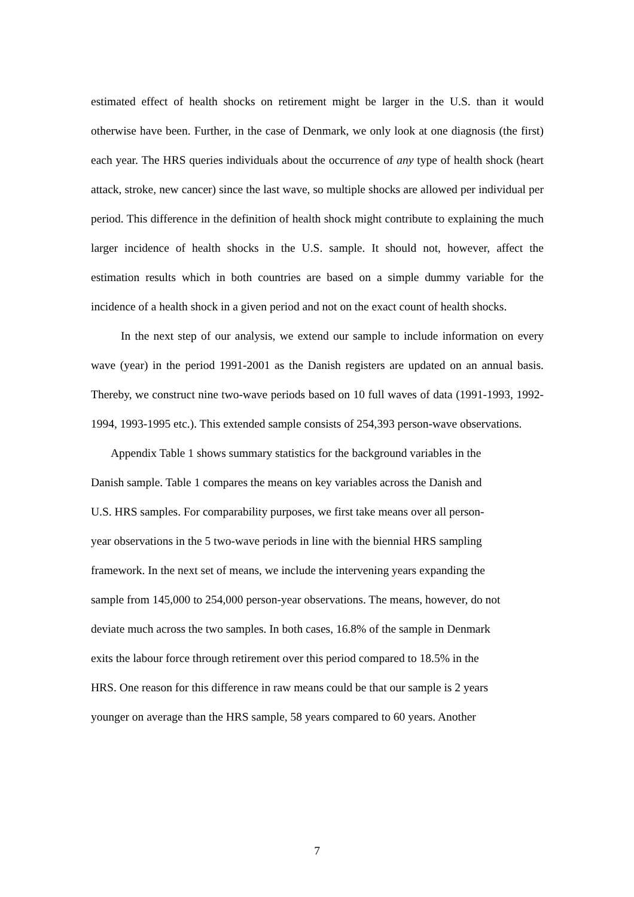estimated effect of health shocks on retirement might be larger in the U.S. than it would otherwise have been. Further, in the case of Denmark, we only look at one diagnosis (the first) each year. The HRS queries individuals about the occurrence of any type of health shock (heart attack, stroke, new cancer) since the last wave, so multiple shocks are allowed per individual per period. This difference in the definition of health shock might contribute to explaining the much larger incidence of health shocks in the U.S. sample. It should not, however, affect the estimation results which in both countries are based on a simple dummy variable for the incidence of a health shock in a given period and not on the exact count of health shocks.
In the next step of our analysis, we extend our sample to include information on every wave (year) in the period 1991-2001 as the Danish registers are updated on an annual basis. Thereby, we construct nine two-wave periods based on 10 full waves of data (1991-1993, 1992-1994, 1993-1995 etc.). This extended sample consists of 254,393 person-wave observations.
Appendix Table 1 shows summary statistics for the background variables in the
Danish sample. Table 1 compares the means on key variables across the Danish and
U.S. HRS samples. For comparability purposes, we first take means over all person-
year observations in the 5 two-wave periods in line with the biennial HRS sampling
framework. In the next set of means, we include the intervening years expanding the
sample from 145,000 to 254,000 person-year observations. The means, however, do not
deviate much across the two samples. In both cases, 16.8% of the sample in Denmark
exits the labour force through retirement over this period compared to 18.5% in the
HRS. One reason for this difference in raw means could be that our sample is 2 years
younger on average than the HRS sample, 58 years compared to 60 years. Another
7